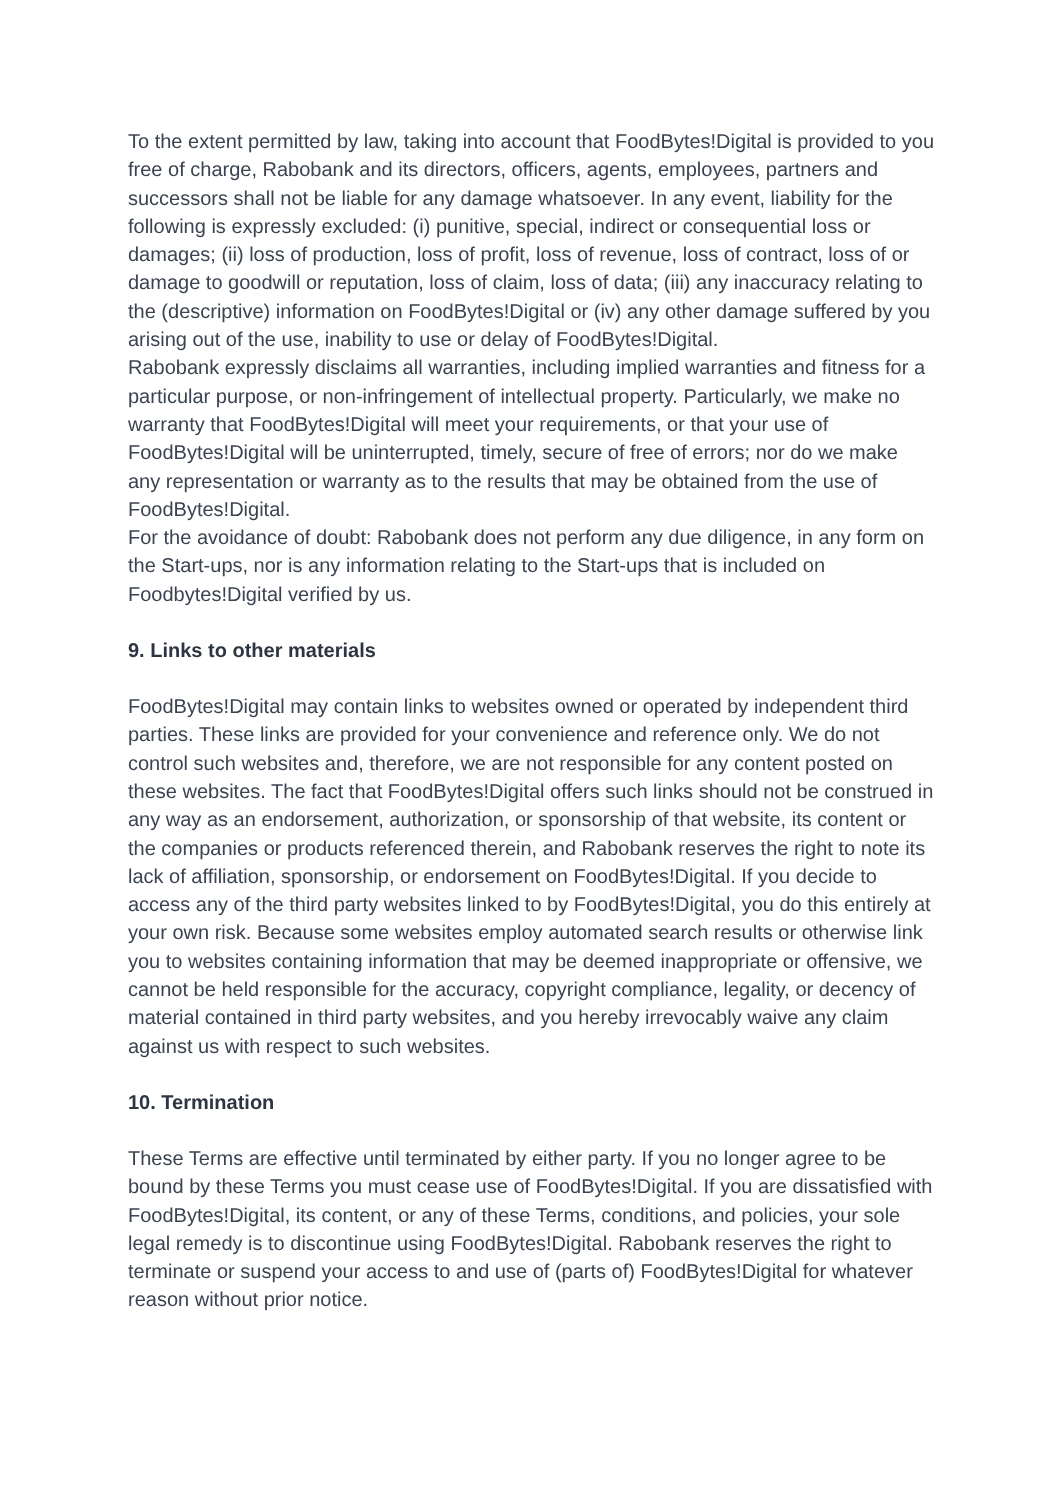To the extent permitted by law, taking into account that FoodBytes!Digital is provided to you free of charge, Rabobank and its directors, officers, agents, employees, partners and successors shall not be liable for any damage whatsoever. In any event, liability for the following is expressly excluded: (i) punitive, special, indirect or consequential loss or damages; (ii) loss of production, loss of profit, loss of revenue, loss of contract, loss of or damage to goodwill or reputation, loss of claim, loss of data; (iii) any inaccuracy relating to the (descriptive) information on FoodBytes!Digital or (iv) any other damage suffered by you arising out of the use, inability to use or delay of FoodBytes!Digital.
Rabobank expressly disclaims all warranties, including implied warranties and fitness for a particular purpose, or non-infringement of intellectual property. Particularly, we make no warranty that FoodBytes!Digital will meet your requirements, or that your use of FoodBytes!Digital will be uninterrupted, timely, secure of free of errors; nor do we make any representation or warranty as to the results that may be obtained from the use of FoodBytes!Digital.
For the avoidance of doubt: Rabobank does not perform any due diligence, in any form on the Start-ups, nor is any information relating to the Start-ups that is included on Foodbytes!Digital verified by us.
9. Links to other materials
FoodBytes!Digital may contain links to websites owned or operated by independent third parties. These links are provided for your convenience and reference only. We do not control such websites and, therefore, we are not responsible for any content posted on these websites. The fact that FoodBytes!Digital offers such links should not be construed in any way as an endorsement, authorization, or sponsorship of that website, its content or the companies or products referenced therein, and Rabobank reserves the right to note its lack of affiliation, sponsorship, or endorsement on FoodBytes!Digital. If you decide to access any of the third party websites linked to by FoodBytes!Digital, you do this entirely at your own risk. Because some websites employ automated search results or otherwise link you to websites containing information that may be deemed inappropriate or offensive, we cannot be held responsible for the accuracy, copyright compliance, legality, or decency of material contained in third party websites, and you hereby irrevocably waive any claim against us with respect to such websites.
10. Termination
These Terms are effective until terminated by either party. If you no longer agree to be bound by these Terms you must cease use of FoodBytes!Digital. If you are dissatisfied with FoodBytes!Digital, its content, or any of these Terms, conditions, and policies, your sole legal remedy is to discontinue using FoodBytes!Digital. Rabobank reserves the right to terminate or suspend your access to and use of (parts of) FoodBytes!Digital for whatever reason without prior notice.